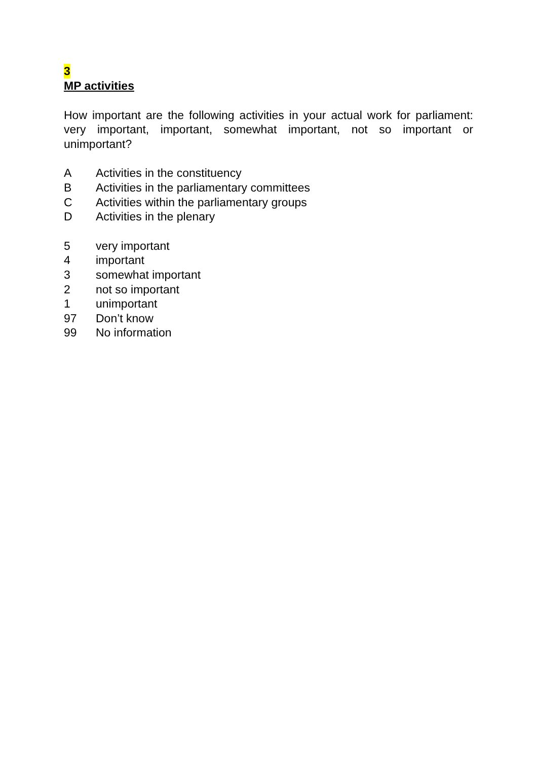3
MP activities
How important are the following activities in your actual work for parliament: very important, important, somewhat important, not so important or unimportant?
A Activities in the constituency
B Activities in the parliamentary committees
C Activities within the parliamentary groups
D Activities in the plenary
5 very important
4 important
3 somewhat important
2 not so important
1 unimportant
97 Don’t know
99 No information